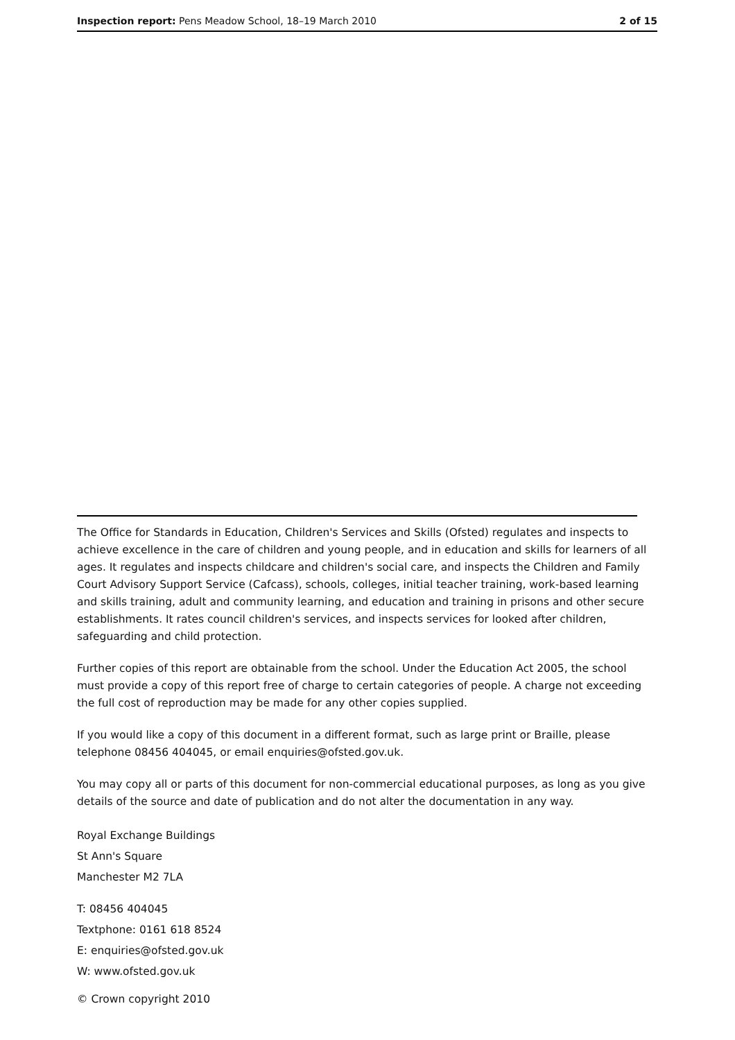Inspection report: Pens Meadow School, 18–19 March 2010 2 of 15
The Office for Standards in Education, Children's Services and Skills (Ofsted) regulates and inspects to achieve excellence in the care of children and young people, and in education and skills for learners of all ages. It regulates and inspects childcare and children's social care, and inspects the Children and Family Court Advisory Support Service (Cafcass), schools, colleges, initial teacher training, work-based learning and skills training, adult and community learning, and education and training in prisons and other secure establishments. It rates council children's services, and inspects services for looked after children, safeguarding and child protection.
Further copies of this report are obtainable from the school. Under the Education Act 2005, the school must provide a copy of this report free of charge to certain categories of people. A charge not exceeding the full cost of reproduction may be made for any other copies supplied.
If you would like a copy of this document in a different format, such as large print or Braille, please telephone 08456 404045, or email enquiries@ofsted.gov.uk.
You may copy all or parts of this document for non-commercial educational purposes, as long as you give details of the source and date of publication and do not alter the documentation in any way.
Royal Exchange Buildings
St Ann's Square
Manchester M2 7LA
T: 08456 404045
Textphone: 0161 618 8524
E: enquiries@ofsted.gov.uk
W: www.ofsted.gov.uk
© Crown copyright 2010